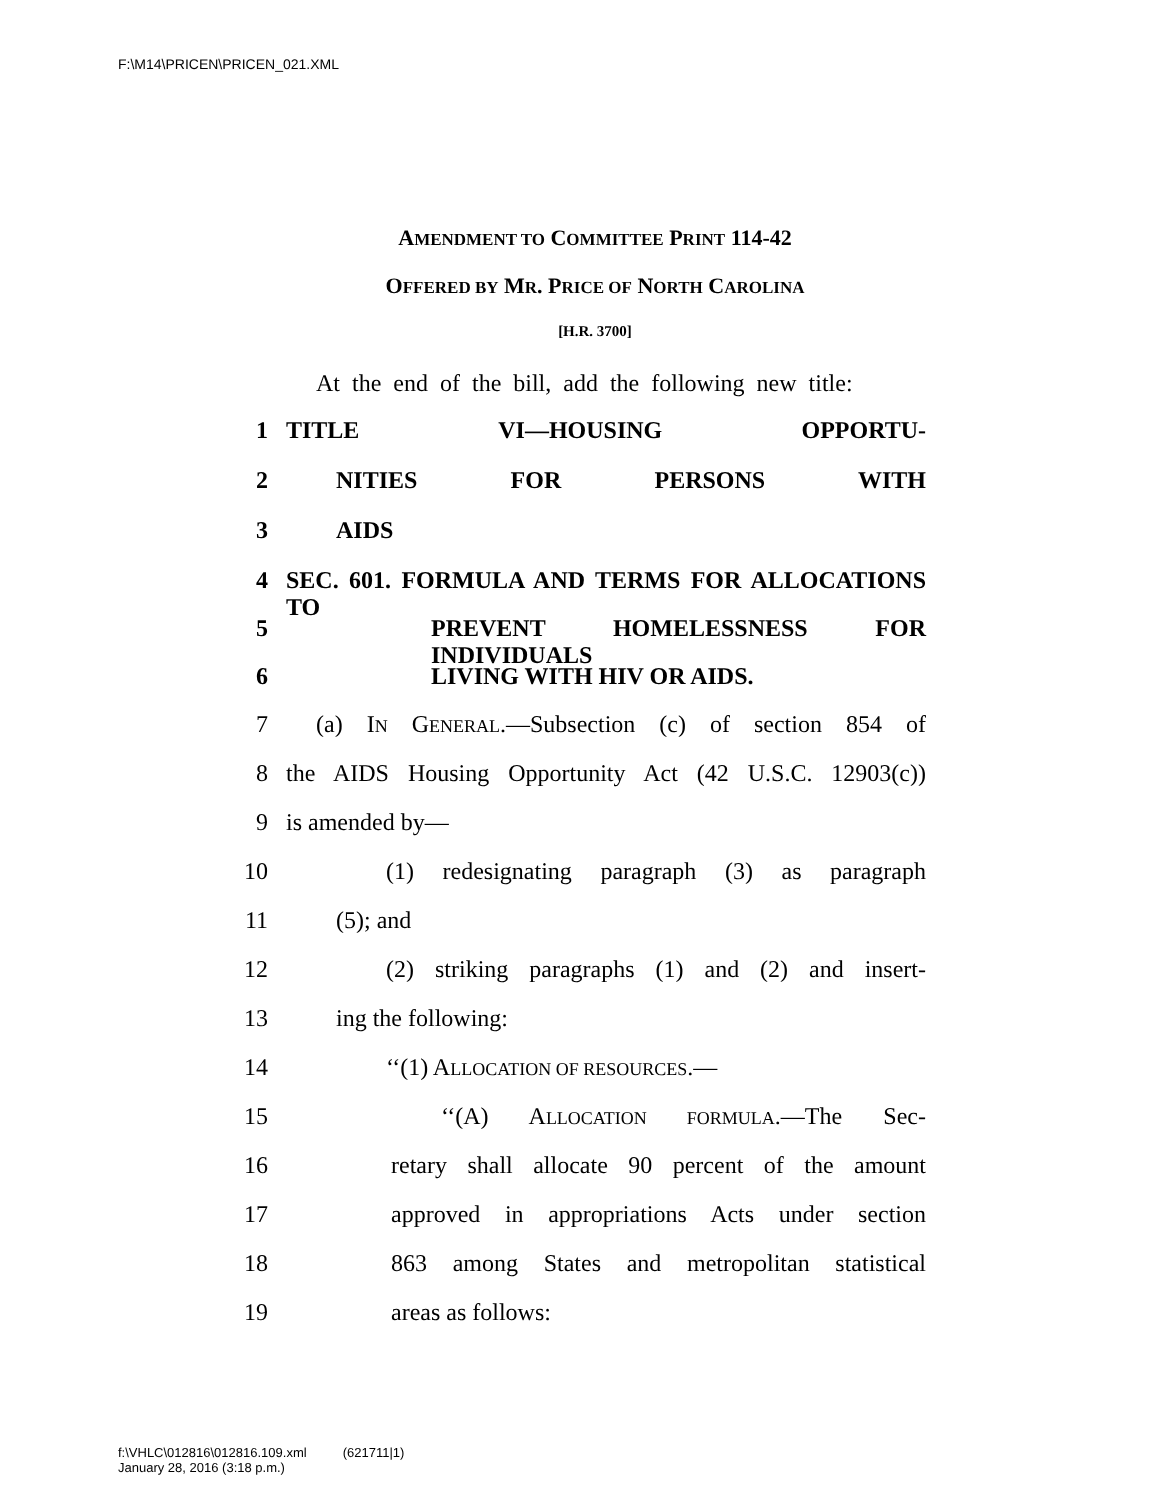F:\M14\PRICEN\PRICEN_021.XML
AMENDMENT TO COMMITTEE PRINT 114-42
OFFERED BY MR. PRICE OF NORTH CAROLINA
[H.R. 3700]
At the end of the bill, add the following new title:
1 TITLE VI—HOUSING OPPORTU-
2 NITIES FOR PERSONS WITH
3 AIDS
4 SEC. 601. FORMULA AND TERMS FOR ALLOCATIONS TO
5 PREVENT HOMELESSNESS FOR INDIVIDUALS
6 LIVING WITH HIV OR AIDS.
7 (a) IN GENERAL.—Subsection (c) of section 854 of
8 the AIDS Housing Opportunity Act (42 U.S.C. 12903(c))
9 is amended by—
10 (1) redesignating paragraph (3) as paragraph
11 (5); and
12 (2) striking paragraphs (1) and (2) and insert-
13 ing the following:
14 ‘‘(1) ALLOCATION OF RESOURCES.—
15 ‘‘(A) ALLOCATION FORMULA.—The Sec-
16 retary shall allocate 90 percent of the amount
17 approved in appropriations Acts under section
18 863 among States and metropolitan statistical
19 areas as follows:
f:\VHLC\012816\012816.109.xml (621711|1)
January 28, 2016 (3:18 p.m.)